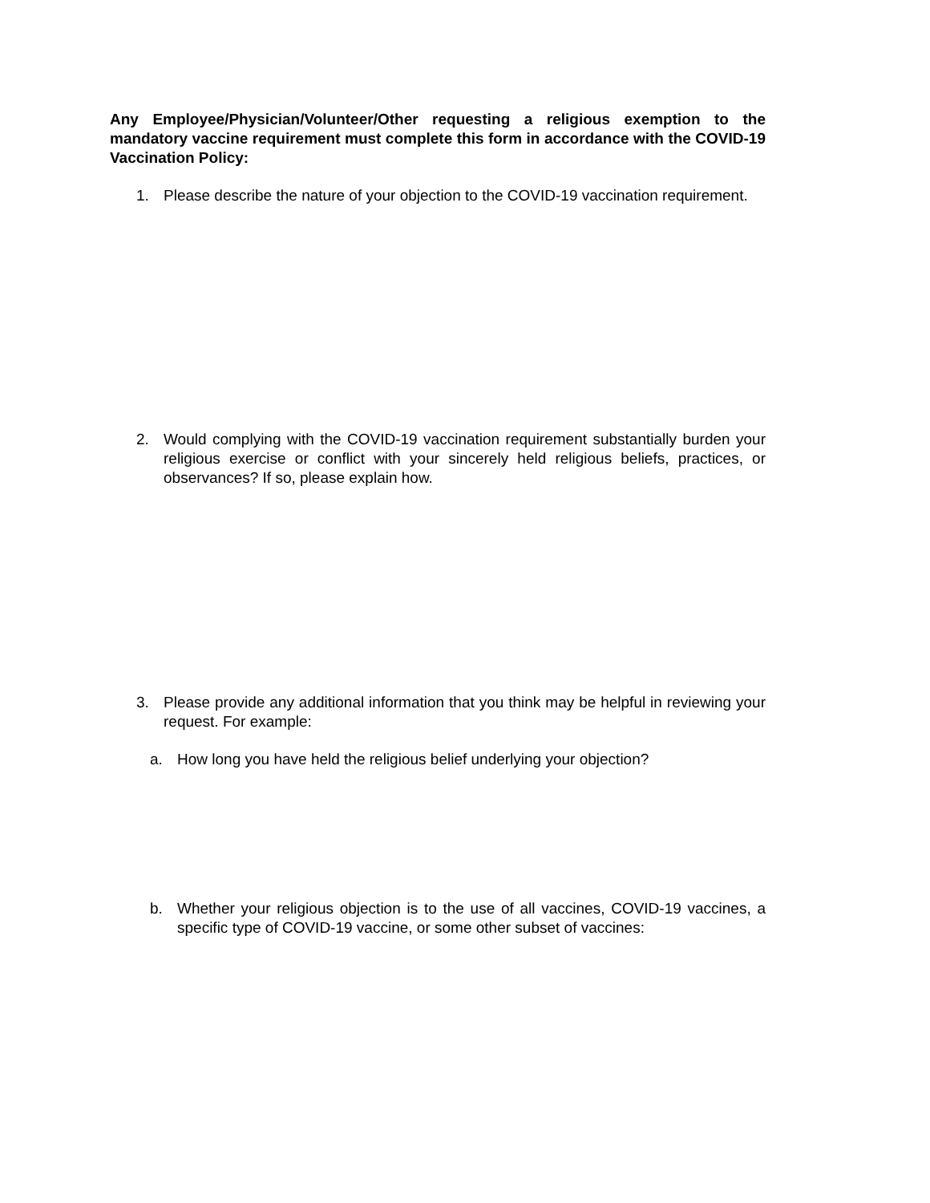Any Employee/Physician/Volunteer/Other requesting a religious exemption to the mandatory vaccine requirement must complete this form in accordance with the COVID-19 Vaccination Policy:
1. Please describe the nature of your objection to the COVID-19 vaccination requirement.
2. Would complying with the COVID-19 vaccination requirement substantially burden your religious exercise or conflict with your sincerely held religious beliefs, practices, or observances? If so, please explain how.
3. Please provide any additional information that you think may be helpful in reviewing your request. For example:
a. How long you have held the religious belief underlying your objection?
b. Whether your religious objection is to the use of all vaccines, COVID-19 vaccines, a specific type of COVID-19 vaccine, or some other subset of vaccines: